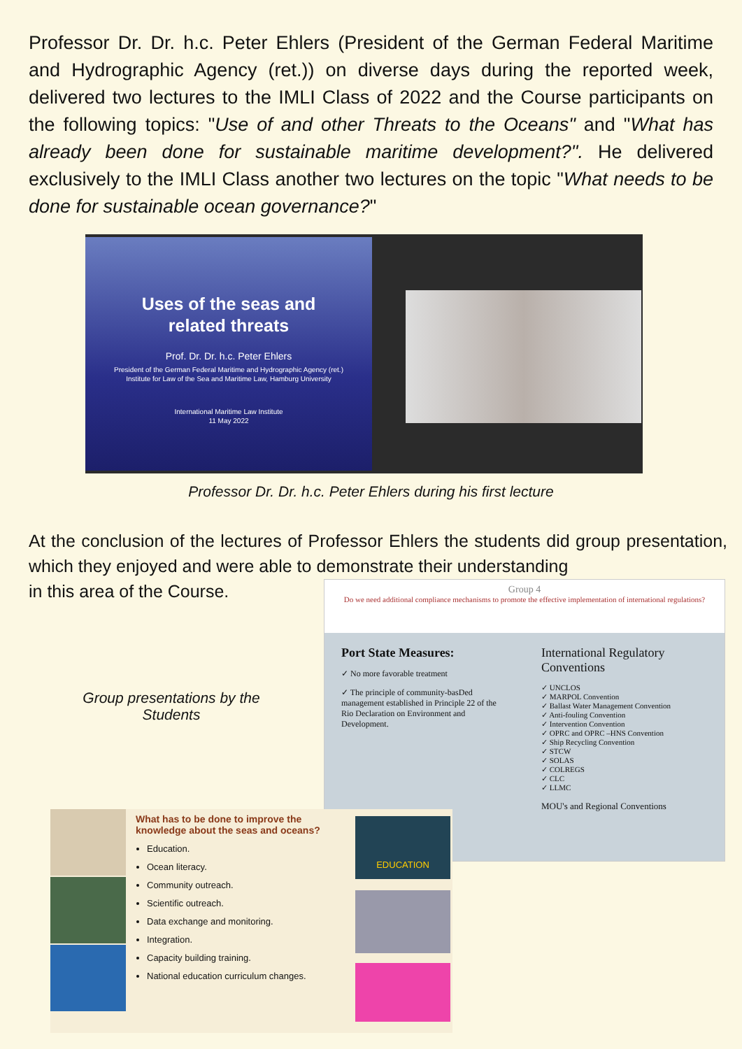Professor Dr. Dr. h.c. Peter Ehlers (President of the German Federal Maritime and Hydrographic Agency (ret.)) on diverse days during the reported week, delivered two lectures to the IMLI Class of 2022 and the Course participants on the following topics: "Use of and other Threats to the Oceans" and "What has already been done for sustainable maritime development?". He delivered exclusively to the IMLI Class another two lectures on the topic "What needs to be done for sustainable ocean governance?"
Uses of the seas and
related threats
Prof. Dr. Dr. h.c. Peter Ehlers
President of the German Federal Maritime and Hydrographic Agency (ret.)
Institute for Law of the Sea and Maritime Law, Hamburg University
International Maritime Law Institute
11 May 2022
Professor Dr. Dr. h.c. Peter Ehlers during his first lecture
At the conclusion of the lectures of Professor Ehlers the students did group presentation, which they enjoyed and were able to demonstrate their understanding
in this area of the Course.
Group 4
Do we need additional compliance mechanisms to promote the effective implementation of international regulations?
Port State Measures:
✓ No more favorable treatment
✓ The principle of community-basDed management established in Principle 22 of the Rio Declaration on Environment and Development.
International Regulatory Conventions
✓ UNCLOS
✓ MARPOL Convention
✓ Ballast Water Management Convention
✓ Anti-fouling Convention
✓ Intervention Convention
✓ OPRC and OPRC –HNS Convention
✓ Ship Recycling Convention
✓ STCW
✓ SOLAS
✓ COLREGS
✓ CLC
✓ LLMC
MOU's and Regional Conventions
Group presentations by the Students
What has to be done to improve the knowledge about the seas and oceans?
Education.
Ocean literacy.
Community outreach.
Scientific outreach.
Data exchange and monitoring.
Integration.
Capacity building training.
National education curriculum changes.
EDUCATION